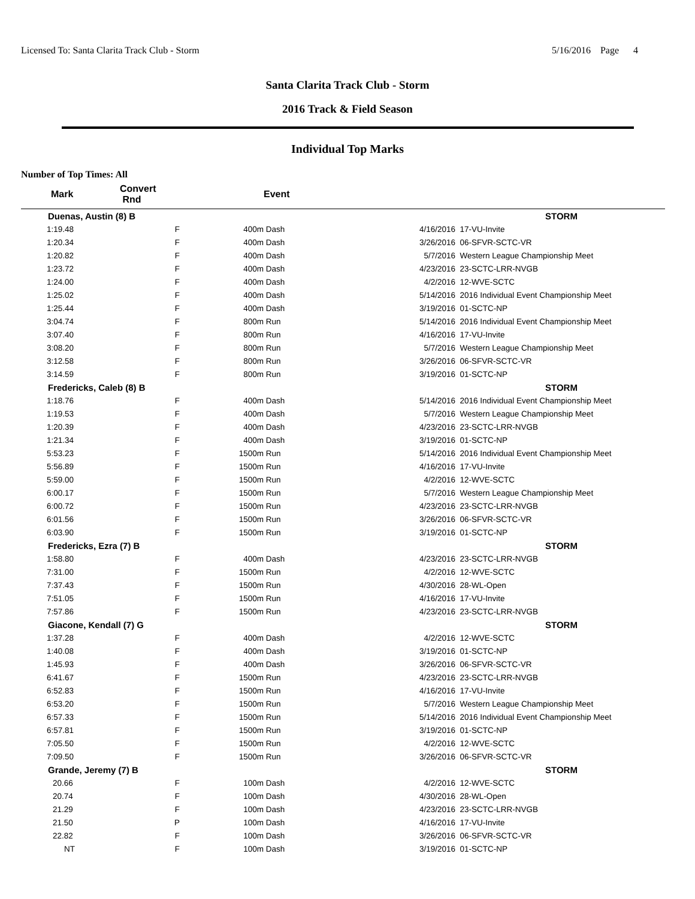Licensed To: Santa Clarita Track Club - Storm 5/16/2016 Page 4
Santa Clarita Track Club - Storm
2016 Track & Field Season
Individual Top Marks
Number of Top Times: All
| Mark | Convert Rnd | | Event | | |
| --- | --- | --- | --- | --- | --- |
| Duenas, Austin (8) B | | | | | STORM |
| 1:19.48 | F | 400m | Dash | 4/16/2016 | 17-VU-Invite |
| 1:20.34 | F | 400m | Dash | 3/26/2016 | 06-SFVR-SCTC-VR |
| 1:20.82 | F | 400m | Dash | 5/7/2016 | Western League Championship Meet |
| 1:23.72 | F | 400m | Dash | 4/23/2016 | 23-SCTC-LRR-NVGB |
| 1:24.00 | F | 400m | Dash | 4/2/2016 | 12-WVE-SCTC |
| 1:25.02 | F | 400m | Dash | 5/14/2016 | 2016 Individual Event Championship Meet |
| 1:25.44 | F | 400m | Dash | 3/19/2016 | 01-SCTC-NP |
| 3:04.74 | F | 800m | Run | 5/14/2016 | 2016 Individual Event Championship Meet |
| 3:07.40 | F | 800m | Run | 4/16/2016 | 17-VU-Invite |
| 3:08.20 | F | 800m | Run | 5/7/2016 | Western League Championship Meet |
| 3:12.58 | F | 800m | Run | 3/26/2016 | 06-SFVR-SCTC-VR |
| 3:14.59 | F | 800m | Run | 3/19/2016 | 01-SCTC-NP |
| Fredericks, Caleb (8) B | | | | | STORM |
| 1:18.76 | F | 400m | Dash | 5/14/2016 | 2016 Individual Event Championship Meet |
| 1:19.53 | F | 400m | Dash | 5/7/2016 | Western League Championship Meet |
| 1:20.39 | F | 400m | Dash | 4/23/2016 | 23-SCTC-LRR-NVGB |
| 1:21.34 | F | 400m | Dash | 3/19/2016 | 01-SCTC-NP |
| 5:53.23 | F | 1500m | Run | 5/14/2016 | 2016 Individual Event Championship Meet |
| 5:56.89 | F | 1500m | Run | 4/16/2016 | 17-VU-Invite |
| 5:59.00 | F | 1500m | Run | 4/2/2016 | 12-WVE-SCTC |
| 6:00.17 | F | 1500m | Run | 5/7/2016 | Western League Championship Meet |
| 6:00.72 | F | 1500m | Run | 4/23/2016 | 23-SCTC-LRR-NVGB |
| 6:01.56 | F | 1500m | Run | 3/26/2016 | 06-SFVR-SCTC-VR |
| 6:03.90 | F | 1500m | Run | 3/19/2016 | 01-SCTC-NP |
| Fredericks, Ezra (7) B | | | | | STORM |
| 1:58.80 | F | 400m | Dash | 4/23/2016 | 23-SCTC-LRR-NVGB |
| 7:31.00 | F | 1500m | Run | 4/2/2016 | 12-WVE-SCTC |
| 7:37.43 | F | 1500m | Run | 4/30/2016 | 28-WL-Open |
| 7:51.05 | F | 1500m | Run | 4/16/2016 | 17-VU-Invite |
| 7:57.86 | F | 1500m | Run | 4/23/2016 | 23-SCTC-LRR-NVGB |
| Giacone, Kendall (7) G | | | | | STORM |
| 1:37.28 | F | 400m | Dash | 4/2/2016 | 12-WVE-SCTC |
| 1:40.08 | F | 400m | Dash | 3/19/2016 | 01-SCTC-NP |
| 1:45.93 | F | 400m | Dash | 3/26/2016 | 06-SFVR-SCTC-VR |
| 6:41.67 | F | 1500m | Run | 4/23/2016 | 23-SCTC-LRR-NVGB |
| 6:52.83 | F | 1500m | Run | 4/16/2016 | 17-VU-Invite |
| 6:53.20 | F | 1500m | Run | 5/7/2016 | Western League Championship Meet |
| 6:57.33 | F | 1500m | Run | 5/14/2016 | 2016 Individual Event Championship Meet |
| 6:57.81 | F | 1500m | Run | 3/19/2016 | 01-SCTC-NP |
| 7:05.50 | F | 1500m | Run | 4/2/2016 | 12-WVE-SCTC |
| 7:09.50 | F | 1500m | Run | 3/26/2016 | 06-SFVR-SCTC-VR |
| Grande, Jeremy (7) B | | | | | STORM |
| 20.66 | F | 100m | Dash | 4/2/2016 | 12-WVE-SCTC |
| 20.74 | F | 100m | Dash | 4/30/2016 | 28-WL-Open |
| 21.29 | F | 100m | Dash | 4/23/2016 | 23-SCTC-LRR-NVGB |
| 21.50 | P | 100m | Dash | 4/16/2016 | 17-VU-Invite |
| 22.82 | F | 100m | Dash | 3/26/2016 | 06-SFVR-SCTC-VR |
| NT | F | 100m | Dash | 3/19/2016 | 01-SCTC-NP |